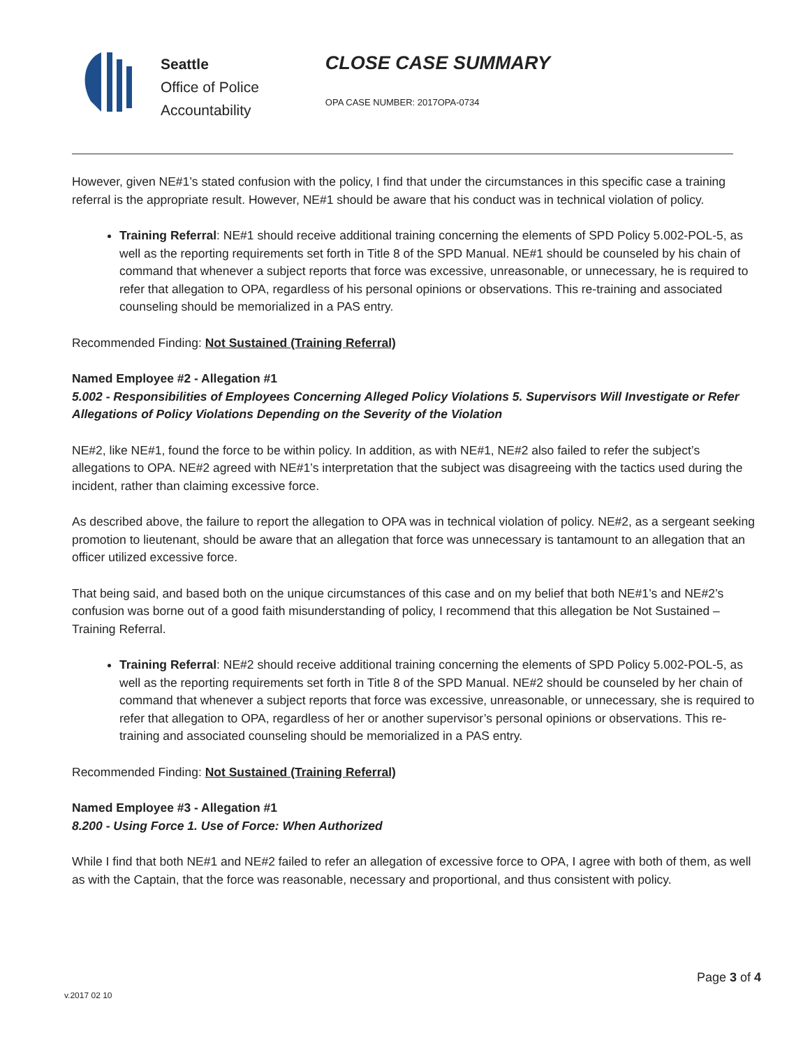Seattle
Office of Police
Accountability
CLOSE CASE SUMMARY
OPA CASE NUMBER: 2017OPA-0734
However, given NE#1’s stated confusion with the policy, I find that under the circumstances in this specific case a training referral is the appropriate result. However, NE#1 should be aware that his conduct was in technical violation of policy.
Training Referral: NE#1 should receive additional training concerning the elements of SPD Policy 5.002-POL-5, as well as the reporting requirements set forth in Title 8 of the SPD Manual. NE#1 should be counseled by his chain of command that whenever a subject reports that force was excessive, unreasonable, or unnecessary, he is required to refer that allegation to OPA, regardless of his personal opinions or observations. This re-training and associated counseling should be memorialized in a PAS entry.
Recommended Finding: Not Sustained (Training Referral)
Named Employee #2 - Allegation #1
5.002 - Responsibilities of Employees Concerning Alleged Policy Violations 5. Supervisors Will Investigate or Refer Allegations of Policy Violations Depending on the Severity of the Violation
NE#2, like NE#1, found the force to be within policy. In addition, as with NE#1, NE#2 also failed to refer the subject’s allegations to OPA. NE#2 agreed with NE#1’s interpretation that the subject was disagreeing with the tactics used during the incident, rather than claiming excessive force.
As described above, the failure to report the allegation to OPA was in technical violation of policy. NE#2, as a sergeant seeking promotion to lieutenant, should be aware that an allegation that force was unnecessary is tantamount to an allegation that an officer utilized excessive force.
That being said, and based both on the unique circumstances of this case and on my belief that both NE#1’s and NE#2’s confusion was borne out of a good faith misunderstanding of policy, I recommend that this allegation be Not Sustained – Training Referral.
Training Referral: NE#2 should receive additional training concerning the elements of SPD Policy 5.002-POL-5, as well as the reporting requirements set forth in Title 8 of the SPD Manual. NE#2 should be counseled by her chain of command that whenever a subject reports that force was excessive, unreasonable, or unnecessary, she is required to refer that allegation to OPA, regardless of her or another supervisor’s personal opinions or observations. This re-training and associated counseling should be memorialized in a PAS entry.
Recommended Finding: Not Sustained (Training Referral)
Named Employee #3 - Allegation #1
8.200 - Using Force 1. Use of Force: When Authorized
While I find that both NE#1 and NE#2 failed to refer an allegation of excessive force to OPA, I agree with both of them, as well as with the Captain, that the force was reasonable, necessary and proportional, and thus consistent with policy.
Page 3 of 4
v.2017 02 10